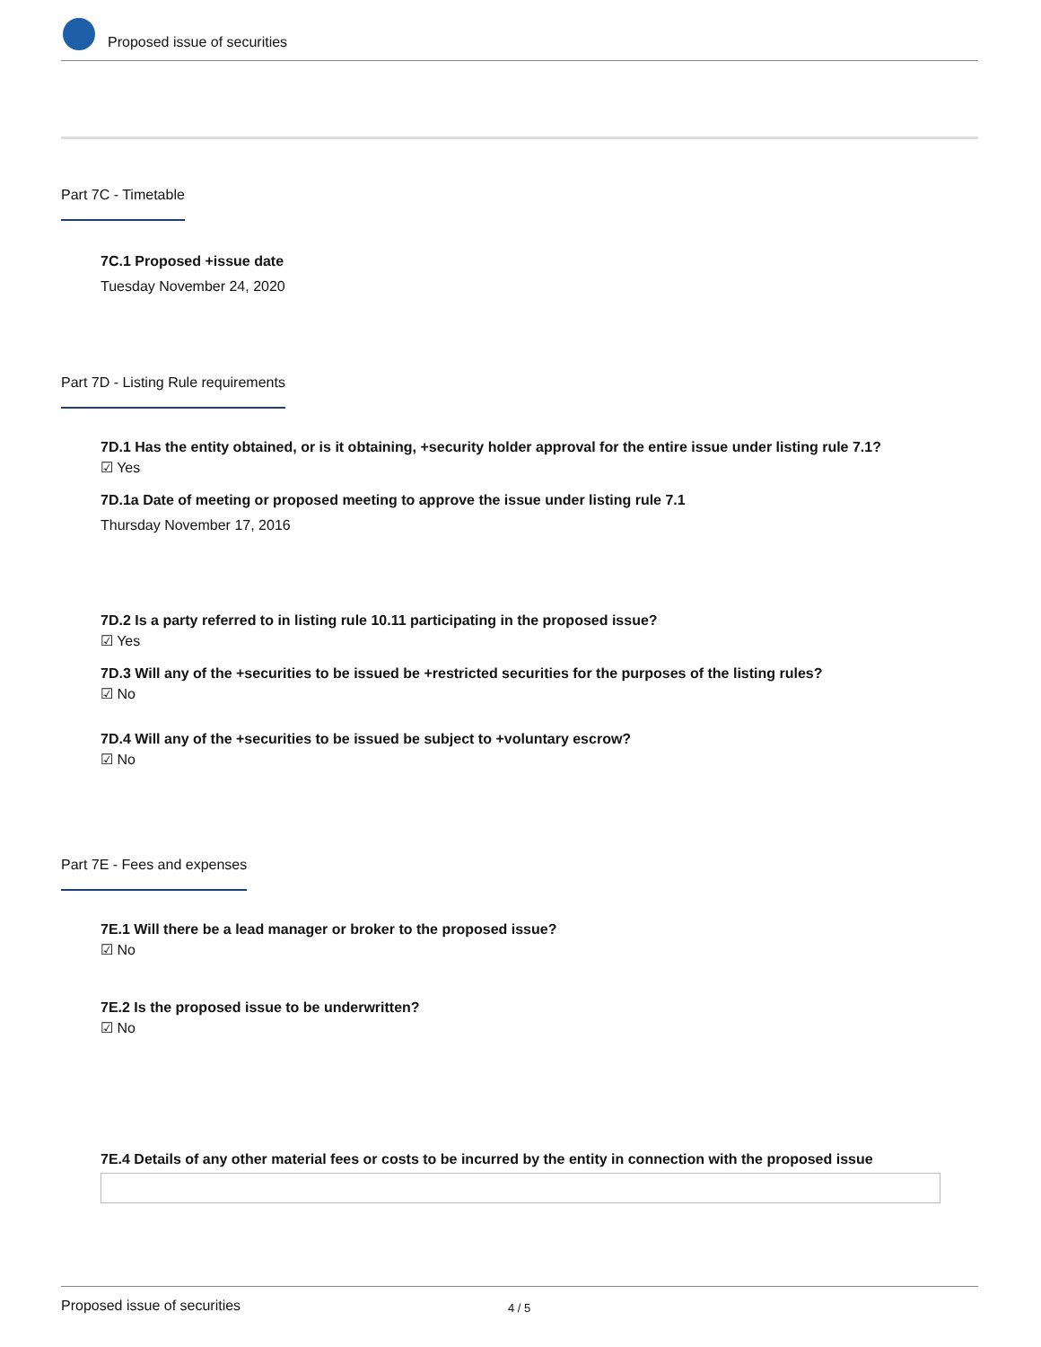Proposed issue of securities
Part 7C - Timetable
7C.1 Proposed +issue date
Tuesday November 24, 2020
Part 7D - Listing Rule requirements
7D.1 Has the entity obtained, or is it obtaining, +security holder approval for the entire issue under listing rule 7.1?
☑ Yes
7D.1a Date of meeting or proposed meeting to approve the issue under listing rule 7.1
Thursday November 17, 2016
7D.2 Is a party referred to in listing rule 10.11 participating in the proposed issue?
☑ Yes
7D.3 Will any of the +securities to be issued be +restricted securities for the purposes of the listing rules?
☑ No
7D.4 Will any of the +securities to be issued be subject to +voluntary escrow?
☑ No
Part 7E - Fees and expenses
7E.1 Will there be a lead manager or broker to the proposed issue?
☑ No
7E.2 Is the proposed issue to be underwritten?
☑ No
7E.4 Details of any other material fees or costs to be incurred by the entity in connection with the proposed issue
Proposed issue of securities 4 / 5